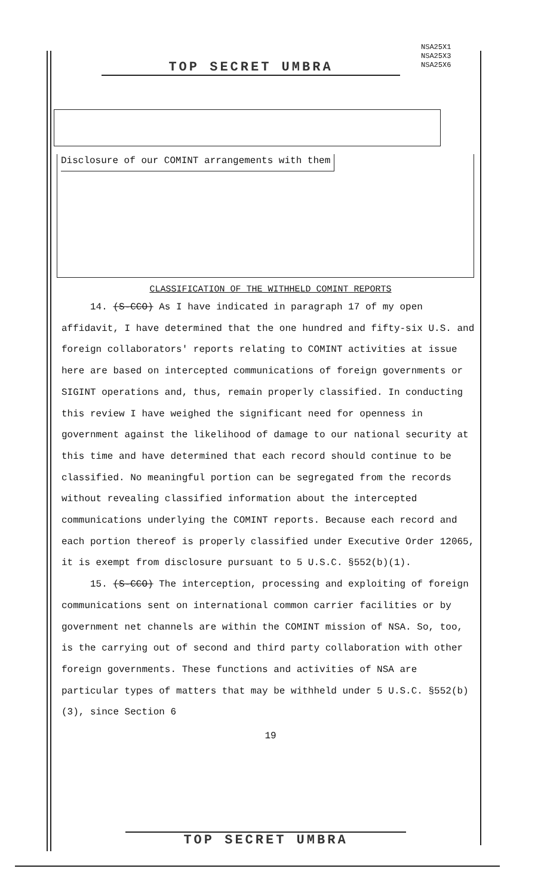NSA25X1
NSA25X3
NSA25X6
TOP SECRET UMBRA
Disclosure of our COMINT arrangements with them
CLASSIFICATION OF THE WITHHELD COMINT REPORTS
14. (S-CCO) As I have indicated in paragraph 17 of my open affidavit, I have determined that the one hundred and fifty-six U.S. and foreign collaborators' reports relating to COMINT activities at issue here are based on intercepted communications of foreign governments or SIGINT operations and, thus, remain properly classified. In conducting this review I have weighed the significant need for openness in government against the likelihood of damage to our national security at this time and have determined that each record should continue to be classified. No meaningful portion can be segregated from the records without revealing classified information about the intercepted communications underlying the COMINT reports. Because each record and each portion thereof is properly classified under Executive Order 12065, it is exempt from disclosure pursuant to 5 U.S.C. §552(b)(1).
15. (S-CCO) The interception, processing and exploiting of foreign communications sent on international common carrier facilities or by government net channels are within the COMINT mission of NSA. So, too, is the carrying out of second and third party collaboration with other foreign governments. These functions and activities of NSA are particular types of matters that may be withheld under 5 U.S.C. §552(b)(3), since Section 6
19
TOP SECRET UMBRA